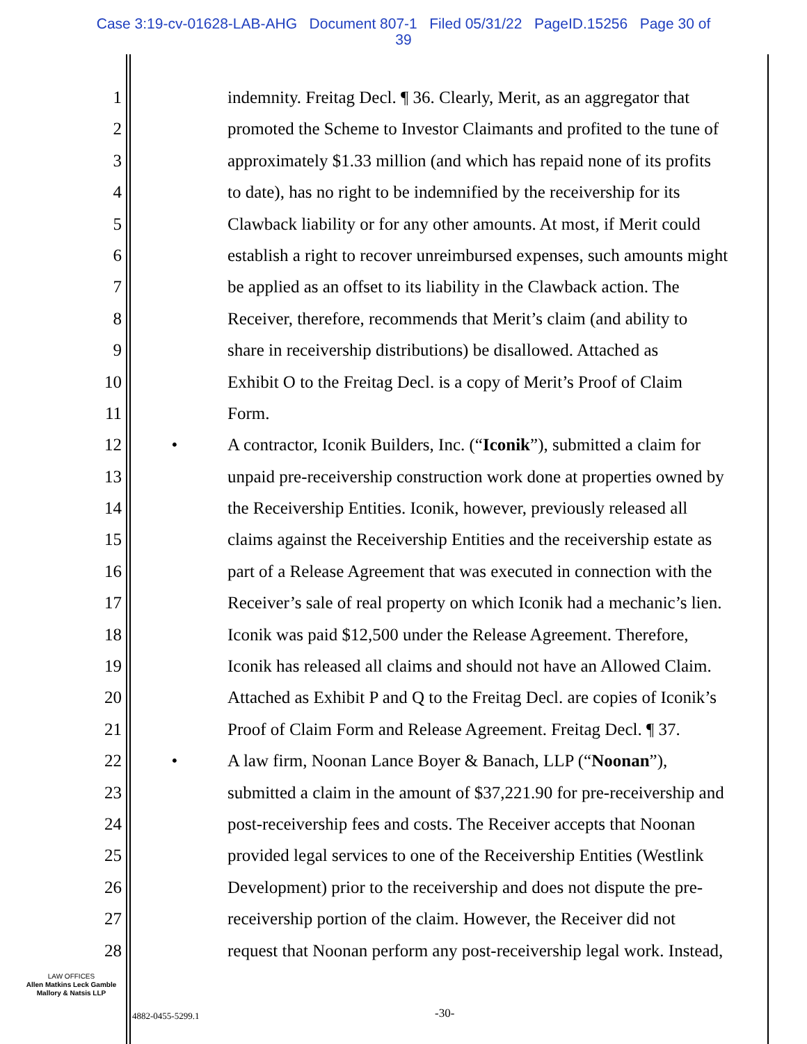Case 3:19-cv-01628-LAB-AHG Document 807-1 Filed 05/31/22 PageID.15256 Page 30 of
39
1 indemnity. Freitag Decl. ¶ 36. Clearly, Merit, as an aggregator that
2 promoted the Scheme to Investor Claimants and profited to the tune of
3 approximately $1.33 million (and which has repaid none of its profits
4 to date), has no right to be indemnified by the receivership for its
5 Clawback liability or for any other amounts. At most, if Merit could
6 establish a right to recover unreimbursed expenses, such amounts might
7 be applied as an offset to its liability in the Clawback action. The
8 Receiver, therefore, recommends that Merit’s claim (and ability to
9 share in receivership distributions) be disallowed. Attached as
10 Exhibit O to the Freitag Decl. is a copy of Merit’s Proof of Claim
11 Form.
12 • A contractor, Iconik Builders, Inc. (“Iconik”), submitted a claim for
13 unpaid pre-receivership construction work done at properties owned by
14 the Receivership Entities. Iconik, however, previously released all
15 claims against the Receivership Entities and the receivership estate as
16 part of a Release Agreement that was executed in connection with the
17 Receiver’s sale of real property on which Iconik had a mechanic’s lien.
18 Iconik was paid $12,500 under the Release Agreement. Therefore,
19 Iconik has released all claims and should not have an Allowed Claim.
20 Attached as Exhibit P and Q to the Freitag Decl. are copies of Iconik’s
21 Proof of Claim Form and Release Agreement. Freitag Decl. ¶ 37.
22 • A law firm, Noonan Lance Boyer & Banach, LLP (“Noonan”),
23 submitted a claim in the amount of $37,221.90 for pre-receivership and
24 post-receivership fees and costs. The Receiver accepts that Noonan
25 provided legal services to one of the Receivership Entities (Westlink
26 Development) prior to the receivership and does not dispute the pre-
27 receivership portion of the claim. However, the Receiver did not
28 request that Noonan perform any post-receivership legal work. Instead,
LAW OFFICES
Allen Matkins Leck Gamble
Mallory & Natsis LLP
4882-0455-5299.1 -30-